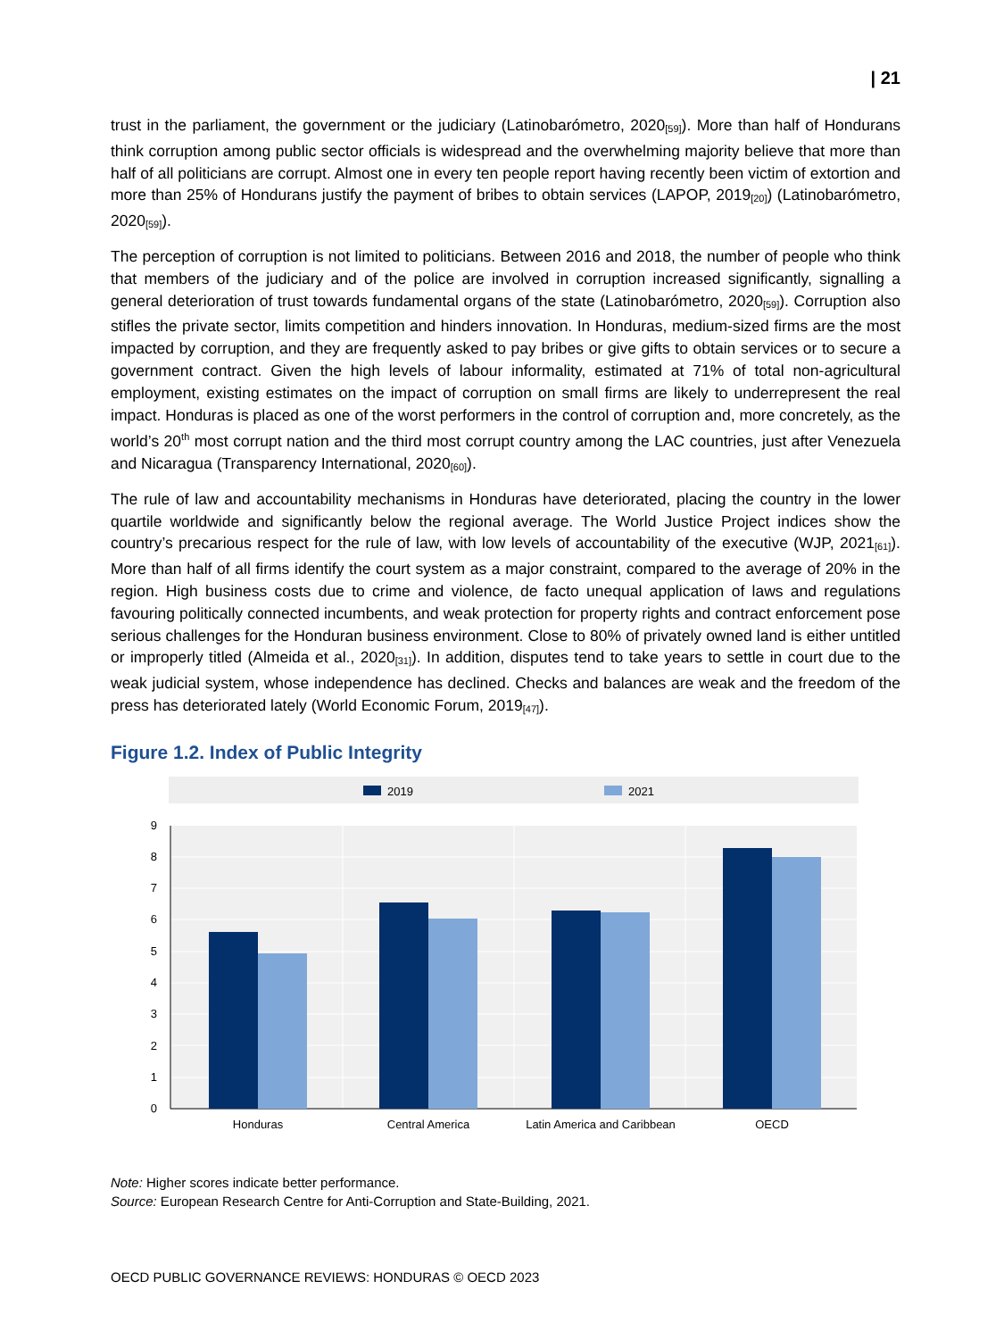| 21
trust in the parliament, the government or the judiciary (Latinobarómetro, 2020<sub>[59]</sub>). More than half of Hondurans think corruption among public sector officials is widespread and the overwhelming majority believe that more than half of all politicians are corrupt. Almost one in every ten people report having recently been victim of extortion and more than 25% of Hondurans justify the payment of bribes to obtain services (LAPOP, 2019<sub>[20]</sub>) (Latinobarómetro, 2020<sub>[59]</sub>).
The perception of corruption is not limited to politicians. Between 2016 and 2018, the number of people who think that members of the judiciary and of the police are involved in corruption increased significantly, signalling a general deterioration of trust towards fundamental organs of the state (Latinobarómetro, 2020<sub>[59]</sub>). Corruption also stifles the private sector, limits competition and hinders innovation. In Honduras, medium-sized firms are the most impacted by corruption, and they are frequently asked to pay bribes or give gifts to obtain services or to secure a government contract. Given the high levels of labour informality, estimated at 71% of total non-agricultural employment, existing estimates on the impact of corruption on small firms are likely to underrepresent the real impact. Honduras is placed as one of the worst performers in the control of corruption and, more concretely, as the world’s 20<sup>th</sup> most corrupt nation and the third most corrupt country among the LAC countries, just after Venezuela and Nicaragua (Transparency International, 2020<sub>[60]</sub>).
The rule of law and accountability mechanisms in Honduras have deteriorated, placing the country in the lower quartile worldwide and significantly below the regional average. The World Justice Project indices show the country’s precarious respect for the rule of law, with low levels of accountability of the executive (WJP, 2021<sub>[61]</sub>). More than half of all firms identify the court system as a major constraint, compared to the average of 20% in the region. High business costs due to crime and violence, de facto unequal application of laws and regulations favouring politically connected incumbents, and weak protection for property rights and contract enforcement pose serious challenges for the Honduran business environment. Close to 80% of privately owned land is either untitled or improperly titled (Almeida et al., 2020<sub>[31]</sub>). In addition, disputes tend to take years to settle in court due to the weak judicial system, whose independence has declined. Checks and balances are weak and the freedom of the press has deteriorated lately (World Economic Forum, 2019<sub>[47]</sub>).
Figure 1.2. Index of Public Integrity
2019
2021
0
1
2
3
4
5
6
7
8
9
Honduras
Central America
Latin America and Caribbean
OECD
Note: Higher scores indicate better performance.
Source: European Research Centre for Anti-Corruption and State-Building, 2021.
OECD PUBLIC GOVERNANCE REVIEWS: HONDURAS © OECD 2023